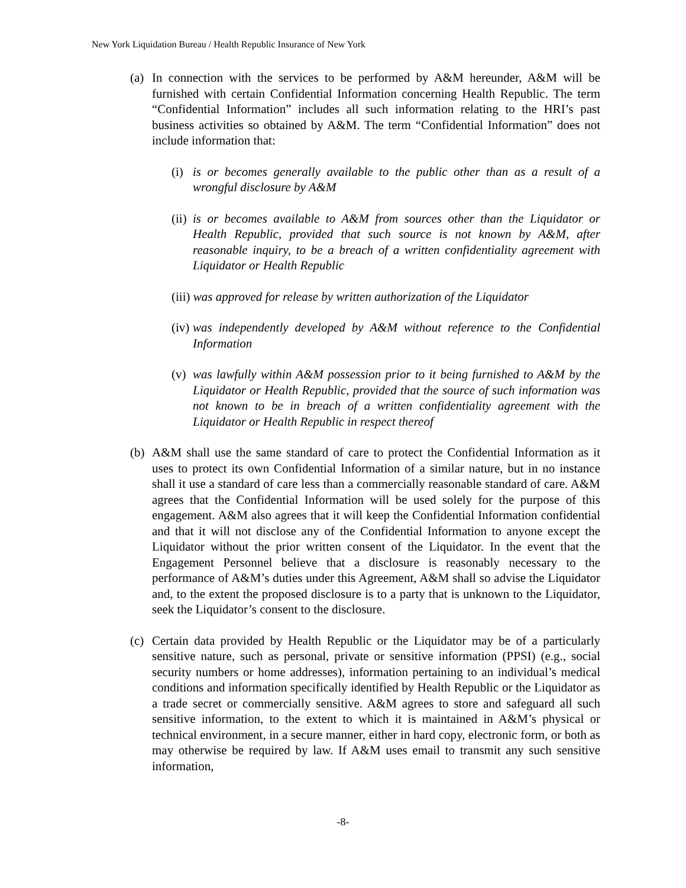New York Liquidation Bureau / Health Republic Insurance of New York
(a) In connection with the services to be performed by A&M hereunder, A&M will be furnished with certain Confidential Information concerning Health Republic. The term “Confidential Information” includes all such information relating to the HRI’s past business activities so obtained by A&M. The term “Confidential Information” does not include information that:
(i) is or becomes generally available to the public other than as a result of a wrongful disclosure by A&M
(ii) is or becomes available to A&M from sources other than the Liquidator or Health Republic, provided that such source is not known by A&M, after reasonable inquiry, to be a breach of a written confidentiality agreement with Liquidator or Health Republic
(iii) was approved for release by written authorization of the Liquidator
(iv) was independently developed by A&M without reference to the Confidential Information
(v) was lawfully within A&M possession prior to it being furnished to A&M by the Liquidator or Health Republic, provided that the source of such information was not known to be in breach of a written confidentiality agreement with the Liquidator or Health Republic in respect thereof
(b) A&M shall use the same standard of care to protect the Confidential Information as it uses to protect its own Confidential Information of a similar nature, but in no instance shall it use a standard of care less than a commercially reasonable standard of care. A&M agrees that the Confidential Information will be used solely for the purpose of this engagement. A&M also agrees that it will keep the Confidential Information confidential and that it will not disclose any of the Confidential Information to anyone except the Liquidator without the prior written consent of the Liquidator. In the event that the Engagement Personnel believe that a disclosure is reasonably necessary to the performance of A&M’s duties under this Agreement, A&M shall so advise the Liquidator and, to the extent the proposed disclosure is to a party that is unknown to the Liquidator, seek the Liquidator’s consent to the disclosure.
(c) Certain data provided by Health Republic or the Liquidator may be of a particularly sensitive nature, such as personal, private or sensitive information (PPSI) (e.g., social security numbers or home addresses), information pertaining to an individual’s medical conditions and information specifically identified by Health Republic or the Liquidator as a trade secret or commercially sensitive. A&M agrees to store and safeguard all such sensitive information, to the extent to which it is maintained in A&M’s physical or technical environment, in a secure manner, either in hard copy, electronic form, or both as may otherwise be required by law. If A&M uses email to transmit any such sensitive information,
-8-